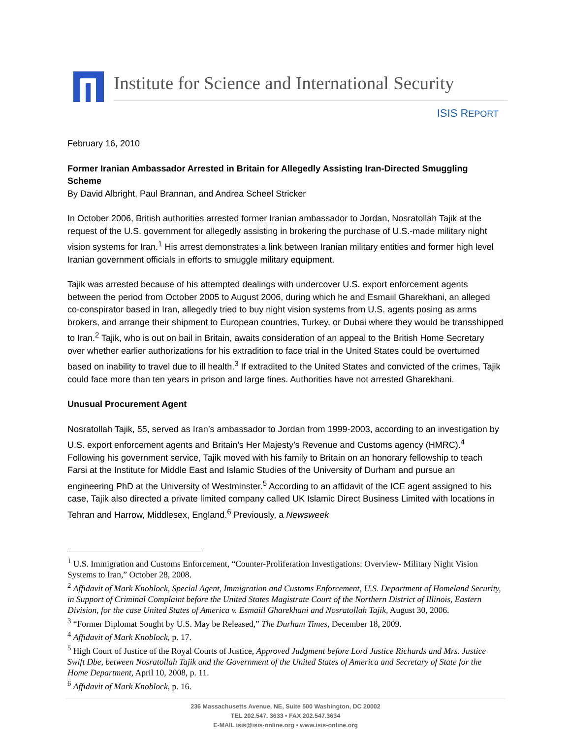Institute for Science and International Security
ISIS REPORT
February 16, 2010
Former Iranian Ambassador Arrested in Britain for Allegedly Assisting Iran-Directed Smuggling Scheme
By David Albright, Paul Brannan, and Andrea Scheel Stricker
In October 2006, British authorities arrested former Iranian ambassador to Jordan, Nosratollah Tajik at the request of the U.S. government for allegedly assisting in brokering the purchase of U.S.-made military night vision systems for Iran.<sup>1</sup> His arrest demonstrates a link between Iranian military entities and former high level Iranian government officials in efforts to smuggle military equipment.
Tajik was arrested because of his attempted dealings with undercover U.S. export enforcement agents between the period from October 2005 to August 2006, during which he and Esmaiil Gharekhani, an alleged co-conspirator based in Iran, allegedly tried to buy night vision systems from U.S. agents posing as arms brokers, and arrange their shipment to European countries, Turkey, or Dubai where they would be transshipped to Iran.<sup>2</sup> Tajik, who is out on bail in Britain, awaits consideration of an appeal to the British Home Secretary over whether earlier authorizations for his extradition to face trial in the United States could be overturned based on inability to travel due to ill health.<sup>3</sup> If extradited to the United States and convicted of the crimes, Tajik could face more than ten years in prison and large fines. Authorities have not arrested Gharekhani.
Unusual Procurement Agent
Nosratollah Tajik, 55, served as Iran’s ambassador to Jordan from 1999-2003, according to an investigation by U.S. export enforcement agents and Britain’s Her Majesty’s Revenue and Customs agency (HMRC).<sup>4</sup> Following his government service, Tajik moved with his family to Britain on an honorary fellowship to teach Farsi at the Institute for Middle East and Islamic Studies of the University of Durham and pursue an engineering PhD at the University of Westminster.<sup>5</sup> According to an affidavit of the ICE agent assigned to his case, Tajik also directed a private limited company called UK Islamic Direct Business Limited with locations in Tehran and Harrow, Middlesex, England.<sup>6</sup> Previously, a Newsweek
<sup>1</sup> U.S. Immigration and Customs Enforcement, “Counter-Proliferation Investigations: Overview- Military Night Vision Systems to Iran,” October 28, 2008.
<sup>2</sup> Affidavit of Mark Knoblock, Special Agent, Immigration and Customs Enforcement, U.S. Department of Homeland Security, in Support of Criminal Complaint before the United States Magistrate Court of the Northern District of Illinois, Eastern Division, for the case United States of America v. Esmaiil Gharekhani and Nosratollah Tajik, August 30, 2006.
<sup>3</sup> “Former Diplomat Sought by U.S. May be Released,” The Durham Times, December 18, 2009.
<sup>4</sup> Affidavit of Mark Knoblock, p. 17.
<sup>5</sup> High Court of Justice of the Royal Courts of Justice, Approved Judgment before Lord Justice Richards and Mrs. Justice Swift Dbe, between Nosratollah Tajik and the Government of the United States of America and Secretary of State for the Home Department, April 10, 2008, p. 11.
<sup>6</sup> Affidavit of Mark Knoblock, p. 16.
236 Massachusetts Avenue, NE, Suite 500 Washington, DC 20002
TEL 202.547. 3633 • FAX 202.547.3634
E-MAIL isis@isis-online.org • www.isis-online.org